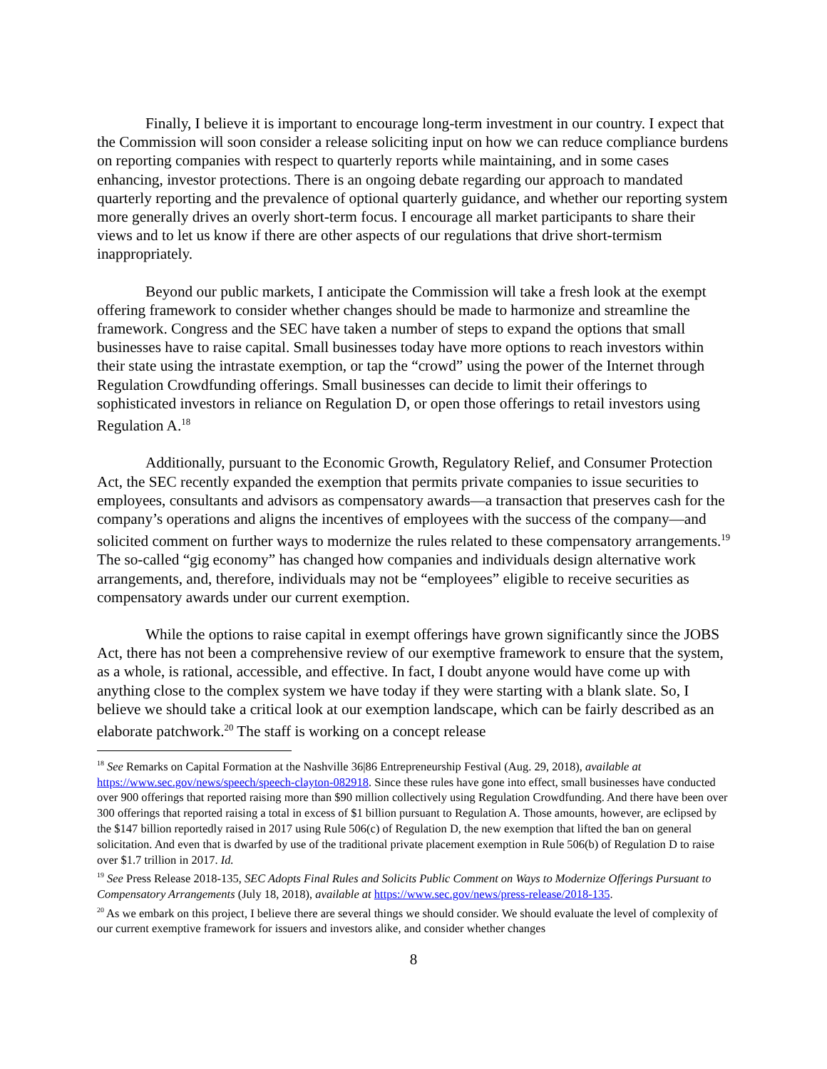Finally, I believe it is important to encourage long-term investment in our country. I expect that the Commission will soon consider a release soliciting input on how we can reduce compliance burdens on reporting companies with respect to quarterly reports while maintaining, and in some cases enhancing, investor protections. There is an ongoing debate regarding our approach to mandated quarterly reporting and the prevalence of optional quarterly guidance, and whether our reporting system more generally drives an overly short-term focus. I encourage all market participants to share their views and to let us know if there are other aspects of our regulations that drive short-termism inappropriately.
Beyond our public markets, I anticipate the Commission will take a fresh look at the exempt offering framework to consider whether changes should be made to harmonize and streamline the framework. Congress and the SEC have taken a number of steps to expand the options that small businesses have to raise capital. Small businesses today have more options to reach investors within their state using the intrastate exemption, or tap the “crowd” using the power of the Internet through Regulation Crowdfunding offerings. Small businesses can decide to limit their offerings to sophisticated investors in reliance on Regulation D, or open those offerings to retail investors using Regulation A.<sup>18</sup>
Additionally, pursuant to the Economic Growth, Regulatory Relief, and Consumer Protection Act, the SEC recently expanded the exemption that permits private companies to issue securities to employees, consultants and advisors as compensatory awards—a transaction that preserves cash for the company’s operations and aligns the incentives of employees with the success of the company—and solicited comment on further ways to modernize the rules related to these compensatory arrangements.<sup>19</sup> The so-called “gig economy” has changed how companies and individuals design alternative work arrangements, and, therefore, individuals may not be “employees” eligible to receive securities as compensatory awards under our current exemption.
While the options to raise capital in exempt offerings have grown significantly since the JOBS Act, there has not been a comprehensive review of our exemptive framework to ensure that the system, as a whole, is rational, accessible, and effective. In fact, I doubt anyone would have come up with anything close to the complex system we have today if they were starting with a blank slate. So, I believe we should take a critical look at our exemption landscape, which can be fairly described as an elaborate patchwork.<sup>20</sup> The staff is working on a concept release
<sup>18</sup> See Remarks on Capital Formation at the Nashville 36|86 Entrepreneurship Festival (Aug. 29, 2018), available at https://www.sec.gov/news/speech/speech-clayton-082918. Since these rules have gone into effect, small businesses have conducted over 900 offerings that reported raising more than $90 million collectively using Regulation Crowdfunding. And there have been over 300 offerings that reported raising a total in excess of $1 billion pursuant to Regulation A. Those amounts, however, are eclipsed by the $147 billion reportedly raised in 2017 using Rule 506(c) of Regulation D, the new exemption that lifted the ban on general solicitation. And even that is dwarfed by use of the traditional private placement exemption in Rule 506(b) of Regulation D to raise over $1.7 trillion in 2017. Id.
<sup>19</sup> See Press Release 2018-135, SEC Adopts Final Rules and Solicits Public Comment on Ways to Modernize Offerings Pursuant to Compensatory Arrangements (July 18, 2018), available at https://www.sec.gov/news/press-release/2018-135.
<sup>20</sup> As we embark on this project, I believe there are several things we should consider. We should evaluate the level of complexity of our current exemptive framework for issuers and investors alike, and consider whether changes
8